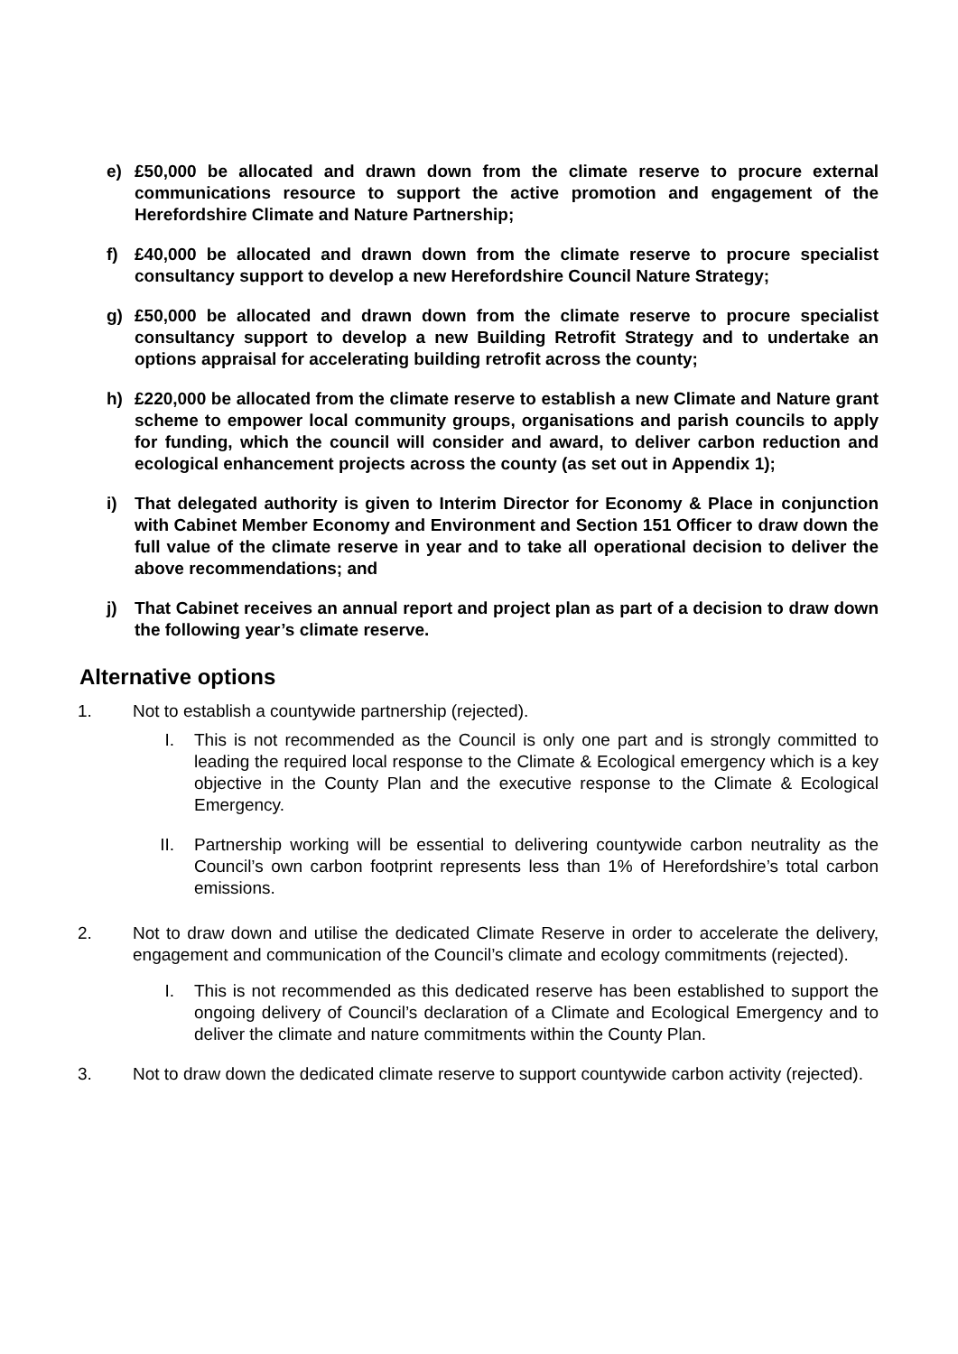e) £50,000 be allocated and drawn down from the climate reserve to procure external communications resource to support the active promotion and engagement of the Herefordshire Climate and Nature Partnership;
f) £40,000 be allocated and drawn down from the climate reserve to procure specialist consultancy support to develop a new Herefordshire Council Nature Strategy;
g) £50,000 be allocated and drawn down from the climate reserve to procure specialist consultancy support to develop a new Building Retrofit Strategy and to undertake an options appraisal for accelerating building retrofit across the county;
h) £220,000 be allocated from the climate reserve to establish a new Climate and Nature grant scheme to empower local community groups, organisations and parish councils to apply for funding, which the council will consider and award, to deliver carbon reduction and ecological enhancement projects across the county (as set out in Appendix 1);
i) That delegated authority is given to Interim Director for Economy & Place in conjunction with Cabinet Member Economy and Environment and Section 151 Officer to draw down the full value of the climate reserve in year and to take all operational decision to deliver the above recommendations; and
j) That Cabinet receives an annual report and project plan as part of a decision to draw down the following year’s climate reserve.
Alternative options
1. Not to establish a countywide partnership (rejected).
I. This is not recommended as the Council is only one part and is strongly committed to leading the required local response to the Climate & Ecological emergency which is a key objective in the County Plan and the executive response to the Climate & Ecological Emergency.
II. Partnership working will be essential to delivering countywide carbon neutrality as the Council’s own carbon footprint represents less than 1% of Herefordshire’s total carbon emissions.
2. Not to draw down and utilise the dedicated Climate Reserve in order to accelerate the delivery, engagement and communication of the Council’s climate and ecology commitments (rejected).
I. This is not recommended as this dedicated reserve has been established to support the ongoing delivery of Council’s declaration of a Climate and Ecological Emergency and to deliver the climate and nature commitments within the County Plan.
3. Not to draw down the dedicated climate reserve to support countywide carbon activity (rejected).